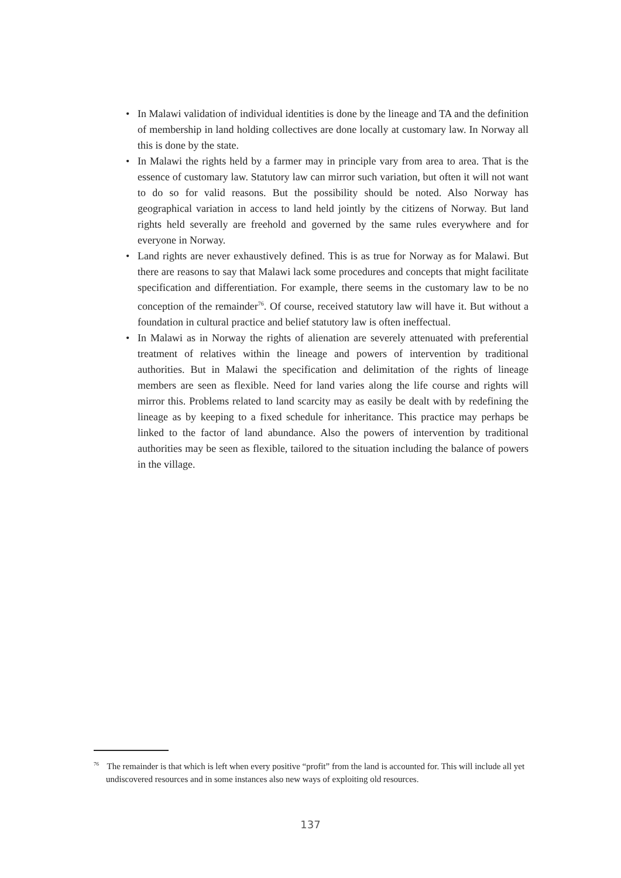• In Malawi validation of individual identities is done by the lineage and TA and the definition of membership in land holding collectives are done locally at customary law. In Norway all this is done by the state.
• In Malawi the rights held by a farmer may in principle vary from area to area. That is the essence of customary law. Statutory law can mirror such variation, but often it will not want to do so for valid reasons. But the possibility should be noted. Also Norway has geographical variation in access to land held jointly by the citizens of Norway. But land rights held severally are freehold and governed by the same rules everywhere and for everyone in Norway.
• Land rights are never exhaustively defined. This is as true for Norway as for Malawi. But there are reasons to say that Malawi lack some procedures and concepts that might facilitate specification and differentiation. For example, there seems in the customary law to be no conception of the remainder<sup>76</sup>. Of course, received statutory law will have it. But without a foundation in cultural practice and belief statutory law is often ineffectual.
• In Malawi as in Norway the rights of alienation are severely attenuated with preferential treatment of relatives within the lineage and powers of intervention by traditional authorities. But in Malawi the specification and delimitation of the rights of lineage members are seen as flexible. Need for land varies along the life course and rights will mirror this. Problems related to land scarcity may as easily be dealt with by redefining the lineage as by keeping to a fixed schedule for inheritance. This practice may perhaps be linked to the factor of land abundance. Also the powers of intervention by traditional authorities may be seen as flexible, tailored to the situation including the balance of powers in the village.
<sup>76</sup> The remainder is that which is left when every positive “profit” from the land is accounted for. This will include all yet undiscovered resources and in some instances also new ways of exploiting old resources.
137